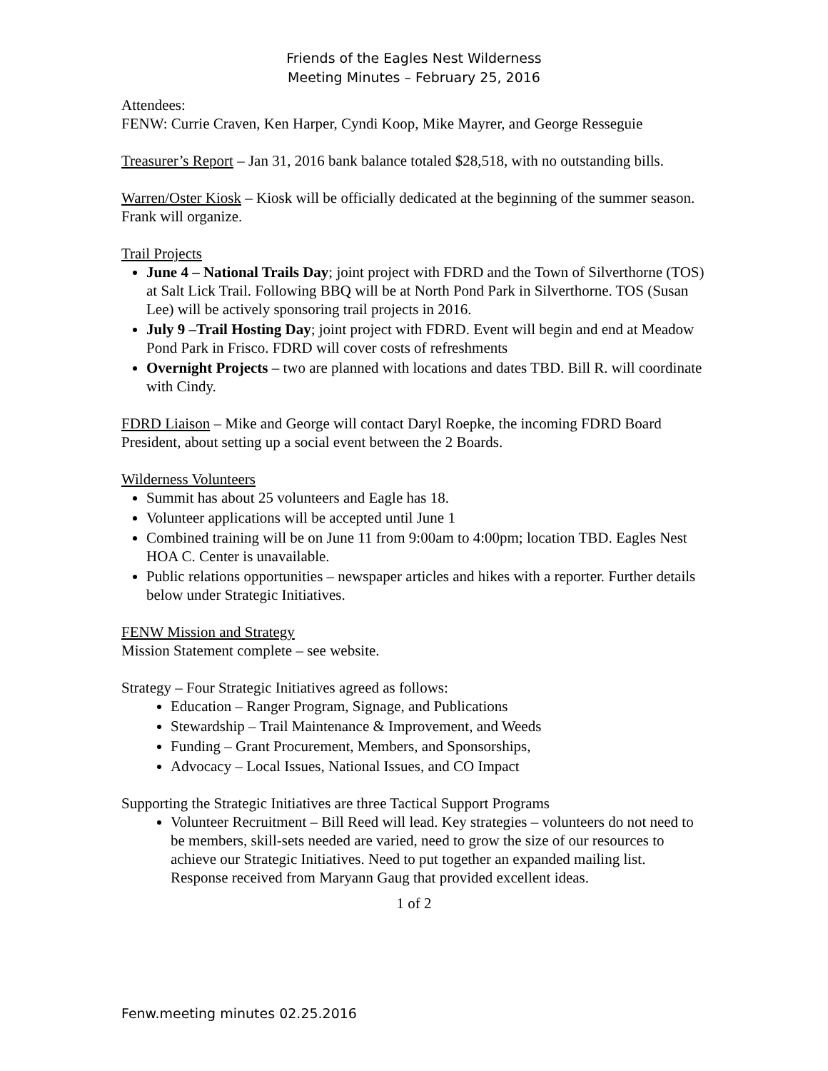Friends of the Eagles Nest Wilderness
Meeting Minutes – February 25, 2016
Attendees:
FENW: Currie Craven, Ken Harper, Cyndi Koop, Mike Mayrer, and George Resseguie
Treasurer’s Report – Jan 31, 2016 bank balance totaled $28,518, with no outstanding bills.
Warren/Oster Kiosk – Kiosk will be officially dedicated at the beginning of the summer season. Frank will organize.
Trail Projects
June 4 – National Trails Day; joint project with FDRD and the Town of Silverthorne (TOS) at Salt Lick Trail. Following BBQ will be at North Pond Park in Silverthorne. TOS (Susan Lee) will be actively sponsoring trail projects in 2016.
July 9 –Trail Hosting Day; joint project with FDRD. Event will begin and end at Meadow Pond Park in Frisco. FDRD will cover costs of refreshments
Overnight Projects – two are planned with locations and dates TBD. Bill R. will coordinate with Cindy.
FDRD Liaison – Mike and George will contact Daryl Roepke, the incoming FDRD Board President, about setting up a social event between the 2 Boards.
Wilderness Volunteers
Summit has about 25 volunteers and Eagle has 18.
Volunteer applications will be accepted until June 1
Combined training will be on June 11 from 9:00am to 4:00pm; location TBD. Eagles Nest HOA C. Center is unavailable.
Public relations opportunities – newspaper articles and hikes with a reporter. Further details below under Strategic Initiatives.
FENW Mission and Strategy
Mission Statement complete – see website.
Strategy – Four Strategic Initiatives agreed as follows:
Education – Ranger Program, Signage, and Publications
Stewardship – Trail Maintenance & Improvement, and Weeds
Funding – Grant Procurement, Members, and Sponsorships,
Advocacy – Local Issues, National Issues, and CO Impact
Supporting the Strategic Initiatives are three Tactical Support Programs
Volunteer Recruitment – Bill Reed will lead. Key strategies – volunteers do not need to be members, skill-sets needed are varied, need to grow the size of our resources to achieve our Strategic Initiatives. Need to put together an expanded mailing list. Response received from Maryann Gaug that provided excellent ideas.
1 of 2
Fenw.meeting minutes 02.25.2016